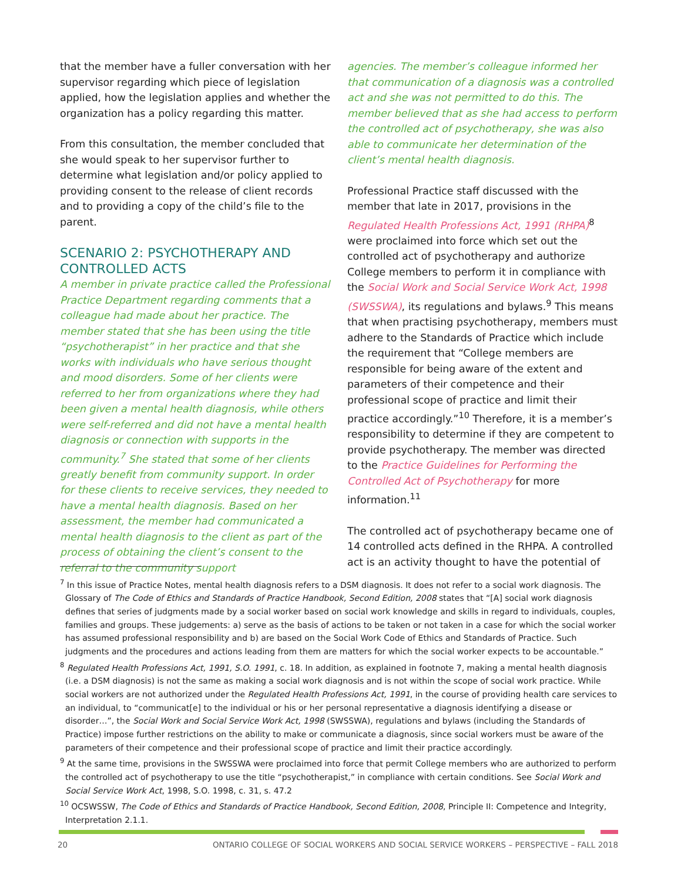that the member have a fuller conversation with her supervisor regarding which piece of legislation applied, how the legislation applies and whether the organization has a policy regarding this matter.
From this consultation, the member concluded that she would speak to her supervisor further to determine what legislation and/or policy applied to providing consent to the release of client records and to providing a copy of the child’s file to the parent.
SCENARIO 2: PSYCHOTHERAPY AND CONTROLLED ACTS
A member in private practice called the Professional Practice Department regarding comments that a colleague had made about her practice. The member stated that she has been using the title “psychotherapist” in her practice and that she works with individuals who have serious thought and mood disorders. Some of her clients were referred to her from organizations where they had been given a mental health diagnosis, while others were self-referred and did not have a mental health diagnosis or connection with supports in the community.<sup>7</sup> She stated that some of her clients greatly benefit from community support. In order for these clients to receive services, they needed to have a mental health diagnosis. Based on her assessment, the member had communicated a mental health diagnosis to the client as part of the process of obtaining the client’s consent to the referral to the community support
agencies. The member’s colleague informed her that communication of a diagnosis was a controlled act and she was not permitted to do this. The member believed that as she had access to perform the controlled act of psychotherapy, she was also able to communicate her determination of the client’s mental health diagnosis.
Professional Practice staff discussed with the member that late in 2017, provisions in the Regulated Health Professions Act, 1991 (RHPA)<sup>8</sup> were proclaimed into force which set out the controlled act of psychotherapy and authorize College members to perform it in compliance with the Social Work and Social Service Work Act, 1998 (SWSSWA), its regulations and bylaws.<sup>9</sup> This means that when practising psychotherapy, members must adhere to the Standards of Practice which include the requirement that “College members are responsible for being aware of the extent and parameters of their competence and their professional scope of practice and limit their practice accordingly.”<sup>10</sup> Therefore, it is a member’s responsibility to determine if they are competent to provide psychotherapy. The member was directed to the Practice Guidelines for Performing the Controlled Act of Psychotherapy for more information.<sup>11</sup>
The controlled act of psychotherapy became one of 14 controlled acts defined in the RHPA. A controlled act is an activity thought to have the potential of
<sup>7</sup> In this issue of Practice Notes, mental health diagnosis refers to a DSM diagnosis. It does not refer to a social work diagnosis. The Glossary of The Code of Ethics and Standards of Practice Handbook, Second Edition, 2008 states that “[A] social work diagnosis defines that series of judgments made by a social worker based on social work knowledge and skills in regard to individuals, couples, families and groups. These judgements: a) serve as the basis of actions to be taken or not taken in a case for which the social worker has assumed professional responsibility and b) are based on the Social Work Code of Ethics and Standards of Practice. Such judgments and the procedures and actions leading from them are matters for which the social worker expects to be accountable.”
<sup>8</sup> Regulated Health Professions Act, 1991, S.O. 1991, c. 18. In addition, as explained in footnote 7, making a mental health diagnosis (i.e. a DSM diagnosis) is not the same as making a social work diagnosis and is not within the scope of social work practice. While social workers are not authorized under the Regulated Health Professions Act, 1991, in the course of providing health care services to an individual, to “communicat[e] to the individual or his or her personal representative a diagnosis identifying a disease or disorder…”, the Social Work and Social Service Work Act, 1998 (SWSSWA), regulations and bylaws (including the Standards of Practice) impose further restrictions on the ability to make or communicate a diagnosis, since social workers must be aware of the parameters of their competence and their professional scope of practice and limit their practice accordingly.
<sup>9</sup> At the same time, provisions in the SWSSWA were proclaimed into force that permit College members who are authorized to perform the controlled act of psychotherapy to use the title “psychotherapist,” in compliance with certain conditions. See Social Work and Social Service Work Act, 1998, S.O. 1998, c. 31, s. 47.2
<sup>10</sup> OCSWSSW, The Code of Ethics and Standards of Practice Handbook, Second Edition, 2008, Principle II: Competence and Integrity, Interpretation 2.1.1.
20 ONTARIO COLLEGE OF SOCIAL WORKERS AND SOCIAL SERVICE WORKERS – PERSPECTIVE – FALL 2018